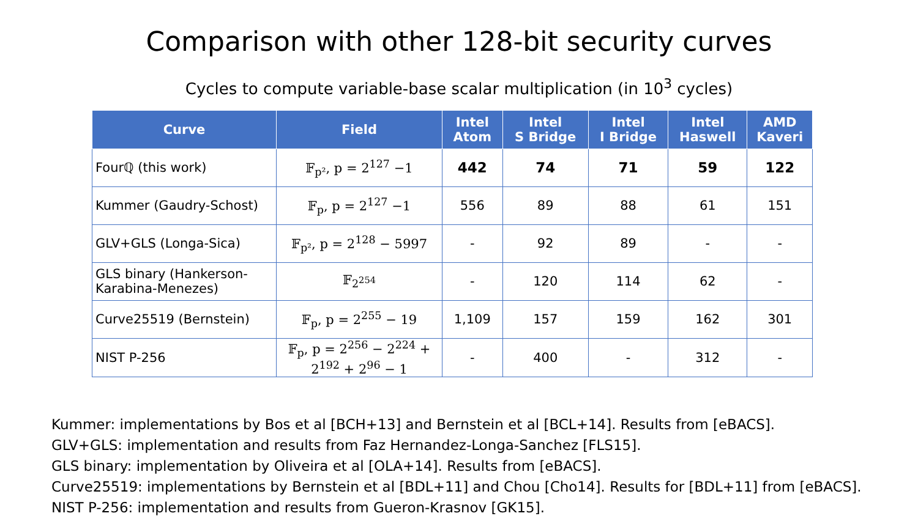Comparison with other 128-bit security curves
Cycles to compute variable-base scalar multiplication (in 10<sup>3</sup> cycles)
| Curve | Field | Intel Atom | Intel S Bridge | Intel I Bridge | Intel Haswell | AMD Kaveri |
| --- | --- | --- | --- | --- | --- | --- |
| Fourℚ (this work) | 𝔽<sub>p²</sub>, p = 2<sup>127</sup> −1 | 442 | 74 | 71 | 59 | 122 |
| Kummer (Gaudry-Schost) | 𝔽<sub>p</sub>, p = 2<sup>127</sup> −1 | 556 | 89 | 88 | 61 | 151 |
| GLV+GLS (Longa-Sica) | 𝔽<sub>p²</sub>, p = 2<sup>128</sup> − 5997 | - | 92 | 89 | - | - |
| GLS binary (Hankerson- Karabina-Menezes) | 𝔽<sub>2<sup>254</sup></sub> | - | 120 | 114 | 62 | - |
| Curve25519 (Bernstein) | 𝔽<sub>p</sub>, p = 2<sup>255</sup> − 19 | 1,109 | 157 | 159 | 162 | 301 |
| NIST P-256 | 𝔽<sub>p</sub>, p = 2<sup>256</sup> − 2<sup>224</sup> + 2<sup>192</sup> + 2<sup>96</sup> − 1 | - | 400 | - | 312 | - |
Kummer: implementations by Bos et al [BCH+13] and Bernstein et al [BCL+14]. Results from [eBACS].
GLV+GLS: implementation and results from Faz Hernandez-Longa-Sanchez [FLS15].
GLS binary: implementation by Oliveira et al [OLA+14]. Results from [eBACS].
Curve25519: implementations by Bernstein et al [BDL+11] and Chou [Cho14]. Results for [BDL+11] from [eBACS].
NIST P-256: implementation and results from Gueron-Krasnov [GK15].